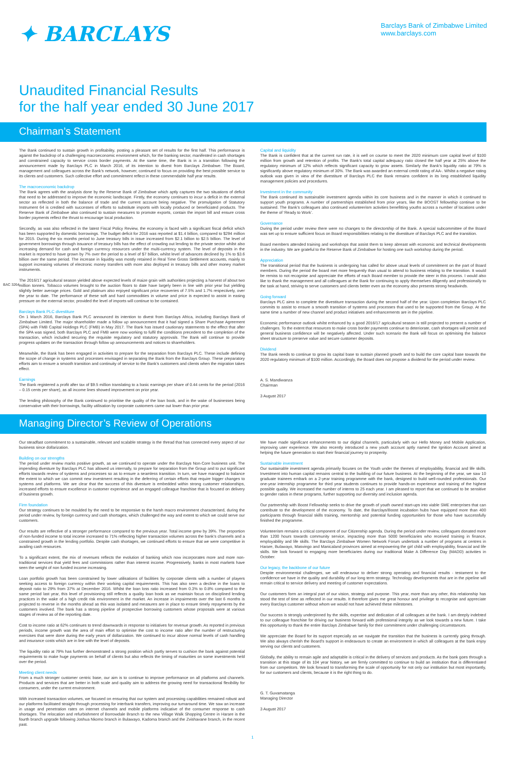✦ BARCLAYS
Barclays Bank of Zimbabwe Limited
www.barclays.com
Unaudited Financial Results
for the half year ended 30 June 2017
Chairman’s Statement
BAC 3264
The Bank continued to sustain growth in profitability, posting a pleasant set of results for the first half. This performance is against the backdrop of a challenging macroeconomic environment which, for the banking sector, manifested in cash shortages and constrained capacity to service cross border payments. At the same time, the Bank is in a transition following the announcement made by Barclays PLC in March 2016, of its intention to divest from Barclays Zimbabwe. The Board, management and colleagues across the Bank’s network, however, continued to focus on providing the best possible service to its clients and customers. Such collective effort and commitment reflect in these commendable half year results.
The macroeconomic backdrop
The Bank agrees with the analysis done by the Reserve Bank of Zimbabwe which aptly captures the two situations of deficit that need to be addressed to improve the economic landscape. Firstly, the economy continues to incur a deficit in the external sector as reflected in both the balance of trade and the current account being negative. The promulgation of Statutory Instrument 64 is credited with successes of efforts to substitute imports with locally produced or beneficiated products. The Reserve Bank of Zimbabwe also continued to sustain measures to promote exports, contain the import bill and ensure cross border payments reflect the thrust to encourage local production.
Secondly, as was also reflected in the latest Fiscal Policy Review, the economy is faced with a significant fiscal deficit which has been supported by domestic borrowings. The budget deficit for 2016 was reported at $1.4 billion, compared to $294 million for 2015. During the six months period to June treasury bills in issue increased from $2.1 billion to $2.5 billion. The level of government borrowings through issuance of treasury bills has the effect of crowding out lending to the private sector whilst also increasing demand for cash and foreign currency resources under the multi-currency system. The level of deposits in the market is reported to have grown by 7% over the period to a level of $7 billion, whilst level of advances declined by 1% to $3.6 billion over the same period. The increase in liquidity was mostly retained in Real Time Gross Settlement accounts, mainly to support increasing volumes of electronic money transfers with more also deployed in treasury bills and other money market instruments.
The 2016/17 agricultural season yielded above expected levels of maize grain with authorities projecting a harvest of about two million tonnes. Tobacco volumes brought to the auction floors to date have largely been in line with prior year but yielding slightly better average prices. Gold and platinum also enjoyed significant price recoveries of 7.5% and 1.7% respectively, over the year to date. The performance of these soft and hard commodities in volume and price is expected to assist in easing pressure on the external sector, provided the level of imports will continue to be contained.
Barclays Bank PLC divestiture
On 1 March 2016, Barclays Bank PLC announced its intention to divest from Barclays Africa, including Barclays Bank of Zimbabwe Limited. The major shareholder made a follow up announcement that it had signed a Share Purchase Agreement (SPA) with FMB Capital Holdings PLC (FMB) in May 2017. The Bank has issued cautionary statements to the effect that after the SPA was signed, both Barclays PLC and FMB were now working to fulfil the conditions precedent to the completion of the transaction, which included securing the requisite regulatory and statutory approvals. The Bank will continue to provide progress updates on the transaction through follow up announcements and notices to shareholders.
Meanwhile, the Bank has been engaged in activities to prepare for the separation from Barclays PLC. These include defining the scope of change in systems and processes envisaged in separating the Bank from the Barclays Group. These preparatory efforts aim to ensure a smooth transition and continuity of service to the Bank’s customers and clients when the migration takes effect.
Earnings
The Bank registered a profit after tax of $9.5 million translating to a basic earnings per share of 0.44 cents for the period (2016 – 0.15 cents per share), as all income lines showed improvement on prior year.
The lending philosophy of the Bank continued to prioritise the quality of the loan book, and in the wake of businesses being conservative with their borrowings, facility utilisation by corporate customers came out lower than prior year.
Capital and liquidity
The Bank is confident that at the current run rate, it is well on course to meet the 2020 minimum core capital level of $100 million from growth and retention of profits. The Bank’s total capital adequacy ratio closed the half year at 25% above the regulatory minimum of 12% which reflects significant capacity to grow assets. Similarly the Bank’s liquidity ratio at 79% is significantly above regulatory minimum of 30%. The Bank was awarded an external credit rating of AA-. Whilst a negative rating outlook was given in view of the divestiture of Barclays PLC the Bank remains confident in its long established liquidity management policies and procedures.
Investment in the community
The Bank continued its sustainable investment agenda within its core business and in the manner in which it continued to support youth programs. A number of partnerships established from prior years, like the BOOST fellowship continue to be sustained. The Bank’s colleagues also continued volunteerism activities benefitting youths across a number of locations under the theme of ‘Ready to Work’.
Governance
During the period under review there were no changes to the directorship of the Bank. A special subcommittee of the Board was set up to ensure sufficient focus on Board responsibilities relating to the divestiture of Barclays PLC and the transition.
Board members attended training and workshops that assist them to keep abreast with economic and technical developments in the industry. We are grateful to the Reserve Bank of Zimbabwe for hosting one such workshop during the period.
Appreciation
The transitional period that the business is undergoing has called for above usual levels of commitment on the part of Board members. During the period the board met more frequently than usual to attend to business relating to the transition. It would be remiss to not recognise and appreciate the efforts of each Board member to provide the steer in this process. I would also like to thank the management and all colleagues at the Bank for continuing to apply themselves diligently and professionally to the task at hand, striving to serve customers and clients better even as the economy also presents strong headwinds.
Going forward
Barclays PLC aims to complete the divestiture transaction during the second half of the year. Upon completion Barclays PLC commits to assist to ensure a smooth transition of systems and processes that used to be supported from the Group. At the same time a number of new channel and product initiatives and enhancements are in the pipeline.
Economic performance outlook whilst enhanced by a good 2016/17 agricultural season is still projected to present a number of challenges. To the extent that resources to make cross border payments continue to deteriorate, cash shortages will persist and general business confidence will be negatively affected. Under such scenario the Bank will focus on optimising the balance sheet structure to preserve value and secure customer deposits.
Dividend
The Bank needs to continue to grow its capital base to sustain planned growth and to build the core capital base towards the 2020 regulatory minimum of $100 million. Accordingly, the Board does not propose a dividend for the period under review.
A. S. Mandiwanza
Chairman
3 August 2017
Managing Director’s Review of Operations
Our steadfast commitment to a sustainable, relevant and scalable strategy is the thread that has connected every aspect of our business since dollarization.
Building on our strengths
The period under review marks positive growth, as we continued to operate under the Barclays Non-Core business unit. The impending divesture by Barclays PLC has allowed us internally, to prepare for separation from the Group and to put significant efforts towards review of systems and processes so as to ensure a seamless transition. In turn, we have managed to balance the extent to which we can commit new investment resulting in the deferring of certain efforts that require bigger changes to systems and platforms. We are clear that the success of this divesture is embedded within strong customer relationships, increased efforts to ensure excellence in customer experience and an engaged colleague franchise that is focused on delivery of business growth.
Firm foundation
Our strategy continues to be moulded by the need to be responsive to the harsh macro environment characterised, during the period under review, by foreign currency and cash shortages, which challenged the way and extent to which we could serve our customers.
Our results are reflective of a stronger performance compared to the previous year. Total income grew by 39%. The proportion of non-funded income to total income increased to 71% reflecting higher transaction volumes across the bank’s channels and a constrained growth in the lending portfolio. Despite cash shortages, we continued efforts to ensure that we were competitive in availing cash resources.
To a significant extent, the mix of revenues reflects the evolution of banking which now incorporates more and more non-traditional services that yield fees and commissions rather than interest income. Progressively, banks in most markets have seen the weight of non funded income increasing.
Loan portfolio growth has been constrained by lower utilisations of facilities by corporate clients with a number of players seeking access to foreign currency within their working capital requirements. This has also seen a decline in the loans to deposit ratio to 29% from 37% at December 2016. Whilst the loan loss ratio increased from 0.3% to 0.8% compared to the same period last year, this level of provisioning still reflects a quality loan book as we maintain focus on disciplined lending practices in the wake of a high credit risk environment in the market. An increase in impairments over the last 6 months is projected to reverse in the months ahead as this was isolated and measures are in place to ensure timely repayments by the customers involved. The bank has a strong pipeline of prospective borrowing customers whose proposals were at various stages of review as of the reporting date.
Cost to income ratio at 62% continues to trend downwards in response to initiatives for revenue growth. As reported in previous periods, income growth was the area of main effort to optimise the cost to income ratio after the number of restructuring exercises that were done during the early years of dollarization. We continued to incur above normal levels of cash handling and insurance costs which are in line with the level of deposits.
The liquidity ratio at 79% has further demonstrated a strong position which partly serves to cushion the bank against potential requirements to make huge payments on behalf of clients but also reflects the timing of maturities on some investments held over the period.
Meeting client needs
From a much stronger customer centric base, our aim is to continue to improve performance on all platforms and channels. Products and services that are better in both scale and quality aim to address the growing need for transactional flexibility for consumers, under the current environment.
With increased transaction volumes, we focused on ensuring that our system and processing capabilities remained robust and our platforms facilitated straight through processing for interbank transfers, improving our turnaround time. We saw an increase in usage and penetration rates on internet channels and mobile platforms indicative of the consumer response to cash shortages. The relocation and refurbishment of Borrowdale Branch to the new Village Walk Shopping Centre in Harare is the fourth branch upgrade following Joshua Nkomo branch in Bulawayo, Kadoma branch and the Zvishavane branch, in the recent past.
We have made significant enhancements to our digital channels, particularly with our Hello Money and Mobile Application, improving user experience. We also recently introduced a new youth account aptly named the Ignition Account aimed at helping the future generation to start their financial journey to prosperity.
Sustainable investment
Our sustainable investment agenda primarily focuses on the Youth under the themes of employability, financial and life skills. Investment into human capital remains central to the building of our future business. At the beginning of the year, we saw 10 graduate trainees embark on a 2-year training programme with the bank, designed to build well-rounded professionals. Our one-year internship programme for third year students continues to provide hands-on experience and training of the highest possible quality. We increased the number of interns to 25 each year. I am pleased to report that we continued to be sensitive to gender ratios in these programs, further supporting our diversity and inclusion agenda.
Our partnership with Boost Fellowship seeks to drive the growth of youth owned start-ups into viable SME enterprises that can contribute to the development of the economy. To date, the Barclays/Boost incubation hubs have equipped more than 400 participants through financial skills training, mentorship and potential funding opportunities for those who have successfully finished the programme.
Volunteerism remains a critical component of our Citizenship agenda. During the period under review, colleagues donated more than 1200 hours towards community service, impacting more than 5000 beneficiaries who received training in finance, employability and life skills. The Barclays Zimbabwe Women Network Forum undertook a number of programs at centres in Harare, Bulawayo, Masvingo and Manicaland provinces aimed at empowering the girl child with employability, financial and life skills. We look forward to engaging more beneficiaries during our traditional Make A Difference Day (MADD) activities in October.
Our legacy, the backbone of our future
Despite environmental challenges, we will endeavour to deliver strong operating and financial results - testament to the confidence we have in the quality and durability of our long term strategy. Technology developments that are in the pipeline will remain critical to service delivery and meeting of customer expectations.
Our customers form an integral part of our vision, strategy and purpose. This year, more than any other, this relationship has stood the test of time as reflected in our results. It therefore gives me great honour and privilege to recognise and appreciate every Barclays customer without whom we would not have achieved these milestones.
Our success is strongly underpinned by the skills, expertise and dedication of all colleagues at the bank. I am deeply indebted to our colleague franchise for driving our business forward with professional integrity as we look towards a new future. I take this opportunity to thank the entire Barclays Zimbabwe family for their commitment under challenging circumstances.
We appreciate the Board for its support especially as we navigate the transition that the business is currently going through. We also always cherish the Board’s support in endeavours to create an environment in which all colleagues at the bank enjoy serving our clients and customers.
Globally, the ability to remain agile and adaptable is critical in the delivery of services and products. As the bank goes through a transition at this stage of its 104 year history, we are firmly committed to continue to build an institution that is differentiated from our competitors. We look forward to transforming the scale of opportunity for not only our institution but most importantly, for our customers and clients, because it is the right thing to do.
G. T. Guvamatanga
Managing Director
3 August 2017
1